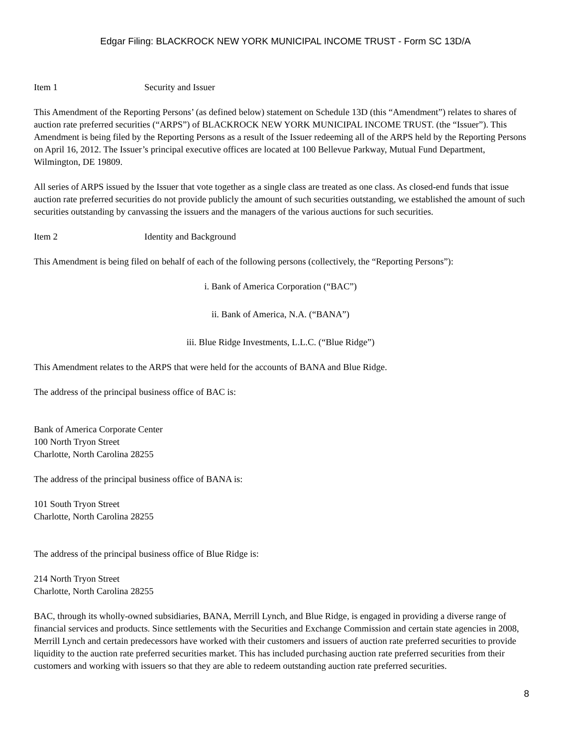Edgar Filing: BLACKROCK NEW YORK MUNICIPAL INCOME TRUST - Form SC 13D/A
Item 1 Security and Issuer
This Amendment of the Reporting Persons’ (as defined below) statement on Schedule 13D (this “Amendment”) relates to shares of auction rate preferred securities (“ARPS”) of BLACKROCK NEW YORK MUNICIPAL INCOME TRUST. (the “Issuer”). This Amendment is being filed by the Reporting Persons as a result of the Issuer redeeming all of the ARPS held by the Reporting Persons on April 16, 2012. The Issuer’s principal executive offices are located at 100 Bellevue Parkway, Mutual Fund Department, Wilmington, DE 19809.
All series of ARPS issued by the Issuer that vote together as a single class are treated as one class. As closed-end funds that issue auction rate preferred securities do not provide publicly the amount of such securities outstanding, we established the amount of such securities outstanding by canvassing the issuers and the managers of the various auctions for such securities.
Item 2 Identity and Background
This Amendment is being filed on behalf of each of the following persons (collectively, the “Reporting Persons”):
i. Bank of America Corporation (“BAC”)
ii. Bank of America, N.A. (“BANA”)
iii. Blue Ridge Investments, L.L.C. (“Blue Ridge”)
This Amendment relates to the ARPS that were held for the accounts of BANA and Blue Ridge.
The address of the principal business office of BAC is:
Bank of America Corporate Center
100 North Tryon Street
Charlotte, North Carolina 28255
The address of the principal business office of BANA is:
101 South Tryon Street
Charlotte, North Carolina 28255
The address of the principal business office of Blue Ridge is:
214 North Tryon Street
Charlotte, North Carolina 28255
BAC, through its wholly-owned subsidiaries, BANA, Merrill Lynch, and Blue Ridge, is engaged in providing a diverse range of financial services and products. Since settlements with the Securities and Exchange Commission and certain state agencies in 2008, Merrill Lynch and certain predecessors have worked with their customers and issuers of auction rate preferred securities to provide liquidity to the auction rate preferred securities market. This has included purchasing auction rate preferred securities from their customers and working with issuers so that they are able to redeem outstanding auction rate preferred securities.
8